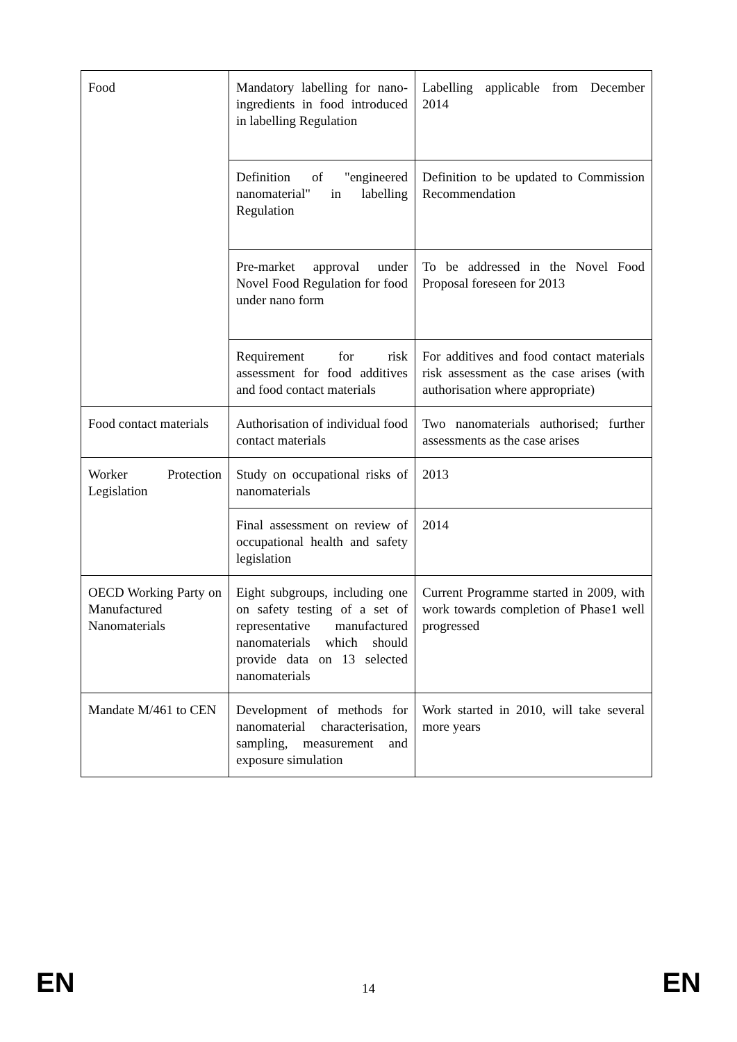| Food | Mandatory labelling for nano-ingredients in food introduced in labelling Regulation | Labelling applicable from December 2014 |
| | Definition of "engineered nanomaterial" in labelling Regulation | Definition to be updated to Commission Recommendation |
| | Pre-market approval under Novel Food Regulation for food under nano form | To be addressed in the Novel Food Proposal foreseen for 2013 |
| | Requirement for risk assessment for food additives and food contact materials | For additives and food contact materials risk assessment as the case arises (with authorisation where appropriate) |
| Food contact materials | Authorisation of individual food contact materials | Two nanomaterials authorised; further assessments as the case arises |
| Worker Protection Legislation | Study on occupational risks of nanomaterials | 2013 |
| | Final assessment on review of occupational health and safety legislation | 2014 |
| OECD Working Party on Manufactured Nanomaterials | Eight subgroups, including one on safety testing of a set of representative manufactured nanomaterials which should provide data on 13 selected nanomaterials | Current Programme started in 2009, with work towards completion of Phase1 well progressed |
| Mandate M/461 to CEN | Development of methods for nanomaterial characterisation, sampling, measurement and exposure simulation | Work started in 2010, will take several more years |
EN 14 EN